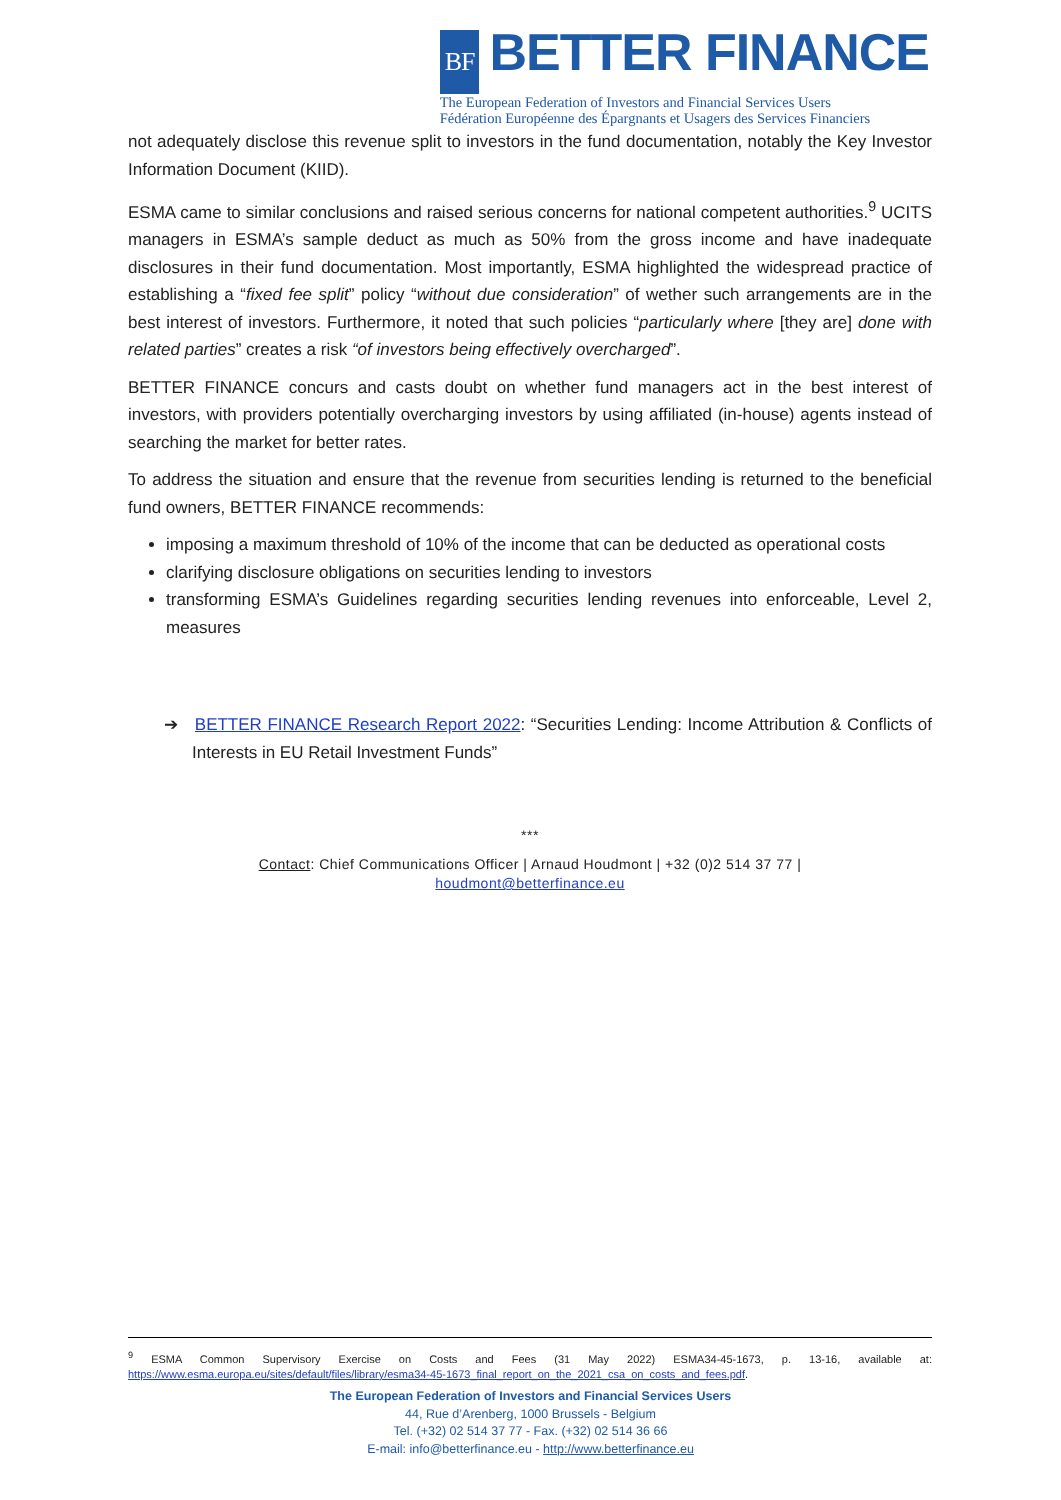BF BETTER FINANCE
The European Federation of Investors and Financial Services Users
Fédération Européenne des Épargnants et Usagers des Services Financiers
not adequately disclose this revenue split to investors in the fund documentation, notably the Key Investor Information Document (KIID).
ESMA came to similar conclusions and raised serious concerns for national competent authorities.<sup>9</sup> UCITS managers in ESMA’s sample deduct as much as 50% from the gross income and have inadequate disclosures in their fund documentation. Most importantly, ESMA highlighted the widespread practice of establishing a “fixed fee split” policy “without due consideration” of wether such arrangements are in the best interest of investors. Furthermore, it noted that such policies “particularly where [they are] done with related parties” creates a risk “of investors being effectively overcharged”.
BETTER FINANCE concurs and casts doubt on whether fund managers act in the best interest of investors, with providers potentially overcharging investors by using affiliated (in-house) agents instead of searching the market for better rates.
To address the situation and ensure that the revenue from securities lending is returned to the beneficial fund owners, BETTER FINANCE recommends:
imposing a maximum threshold of 10% of the income that can be deducted as operational costs
clarifying disclosure obligations on securities lending to investors
transforming ESMA’s Guidelines regarding securities lending revenues into enforceable, Level 2, measures
➔ BETTER FINANCE Research Report 2022: “Securities Lending: Income Attribution & Conflicts of Interests in EU Retail Investment Funds”
***
Contact: Chief Communications Officer | Arnaud Houdmont | +32 (0)2 514 37 77 |
houdmont@betterfinance.eu
<sup>9</sup> ESMA Common Supervisory Exercise on Costs and Fees (31 May 2022) ESMA34-45-1673, p. 13-16, available at: https://www.esma.europa.eu/sites/default/files/library/esma34-45-1673_final_report_on_the_2021_csa_on_costs_and_fees.pdf.
The European Federation of Investors and Financial Services Users
44, Rue d’Arenberg, 1000 Brussels - Belgium
Tel. (+32) 02 514 37 77 - Fax. (+32) 02 514 36 66
E-mail: info@betterfinance.eu - http://www.betterfinance.eu